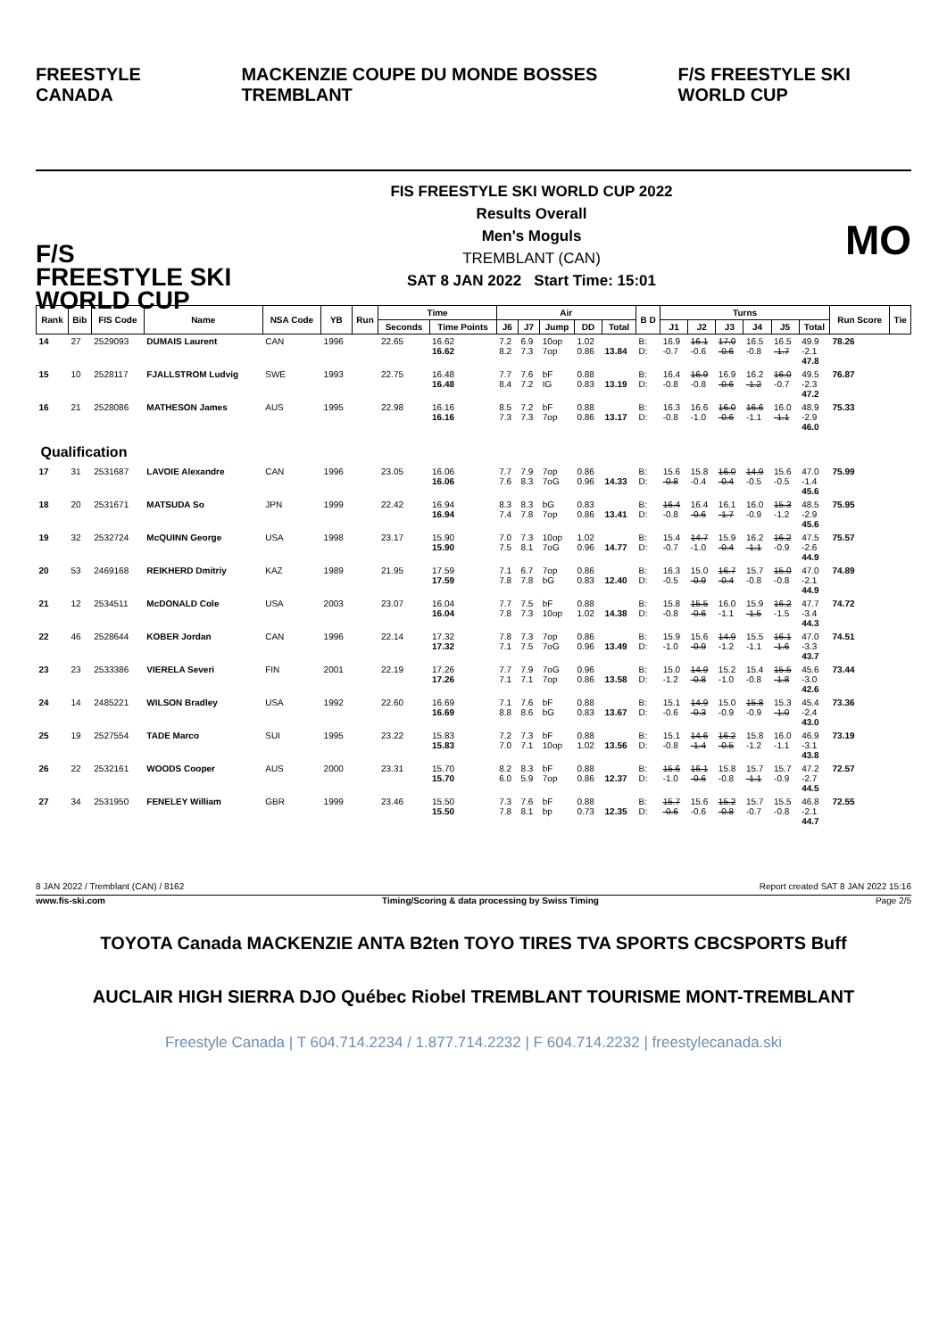FREESTYLE CANADA MACKENZIE COUPE DU MONDE BOSSES TREMBLANT F/S FREESTYLE SKI WORLD CUP
F/S
FREESTYLE SKI
WORLD CUP
FIS FREESTYLE SKI WORLD CUP 2022
Results Overall
Men's Moguls
TREMBLANT (CAN)
SAT 8 JAN 2022 Start Time: 15:01
MO
| Rank | Bib | FIS Code | Name | NSA Code | YB | Run | Time | | Air | | | | | B D | Turns | | | | | | Run Score | Tie |
| --- | --- | --- | --- | --- | --- | --- | --- | --- | --- | --- | --- | --- | --- | --- | --- | --- | --- | --- | --- | --- | --- | --- |
| | | | | | | | Seconds | Time Points | J6 | J7 | Jump | DD | Total | | J1 | J2 | J3 | J4 | J5 | Total | | |
| 14 | 27 | 2529093 | DUMAIS Laurent | CAN | 1996 | | 22.65 | 16.62 16.62 | 7.2 8.2 | 6.9 7.3 | 10op 7op | 1.02 0.86 | 13.84 | B: D: | 16.9 -0.7 | 16.1 -0.6 | 17.0 -0.6 | 16.5 -0.8 | 16.5 -1.7 | 49.9 -2.1 47.8 | 78.26 | |
| 15 | 10 | 2528117 | FJALLSTROM Ludvig | SWE | 1993 | | 22.75 | 16.48 16.48 | 7.7 8.4 | 7.6 7.2 | bF IG | 0.88 0.83 | 13.19 | B: D: | 16.4 -0.8 | 16.9 -0.8 | 16.9 -0.6 | 16.2 -1.2 | 16.0 -0.7 | 49.5 -2.3 47.2 | 76.87 | |
| 16 | 21 | 2528086 | MATHESON James | AUS | 1995 | | 22.98 | 16.16 16.16 | 8.5 7.3 | 7.2 7.3 | bF 7op | 0.88 0.86 | 13.17 | B: D: | 16.3 -0.8 | 16.6 -1.0 | 16.0 -0.6 | 16.6 -1.1 | 16.0 -1.1 | 48.9 -2.9 46.0 | 75.33 | |
| Qualification | | | | | | | | | | | | | | | | | | | | | | |
| 17 | 31 | 2531687 | LAVOIE Alexandre | CAN | 1996 | | 23.05 | 16.06 16.06 | 7.7 7.6 | 7.9 8.3 | 7op 7oG | 0.86 0.96 | 14.33 | B: D: | 15.6 -0.8 | 15.8 -0.4 | 16.0 -0.4 | 14.9 -0.5 | 15.6 -0.5 | 47.0 -1.4 45.6 | 75.99 | |
| 18 | 20 | 2531671 | MATSUDA So | JPN | 1999 | | 22.42 | 16.94 16.94 | 8.3 7.4 | 8.3 7.8 | bG 7op | 0.83 0.86 | 13.41 | B: D: | 16.4 -0.8 | 16.4 -0.6 | 16.1 -1.7 | 16.0 -0.9 | 15.3 -1.2 | 48.5 -2.9 45.6 | 75.95 | |
| 19 | 32 | 2532724 | McQUINN George | USA | 1998 | | 23.17 | 15.90 15.90 | 7.0 7.5 | 7.3 8.1 | 10op 7oG | 1.02 0.96 | 14.77 | B: D: | 15.4 -0.7 | 14.7 -1.0 | 15.9 -0.4 | 16.2 -1.1 | 16.2 -0.9 | 47.5 -2.6 44.9 | 75.57 | |
| 20 | 53 | 2469168 | REIKHERD Dmitriy | KAZ | 1989 | | 21.95 | 17.59 17.59 | 7.1 7.8 | 6.7 7.8 | 7op bG | 0.86 0.83 | 12.40 | B: D: | 16.3 -0.5 | 15.0 -0.9 | 16.7 -0.4 | 15.7 -0.8 | 15.0 -0.8 | 47.0 -2.1 44.9 | 74.89 | |
| 21 | 12 | 2534511 | McDONALD Cole | USA | 2003 | | 23.07 | 16.04 16.04 | 7.7 7.8 | 7.5 7.3 | bF 10op | 0.88 1.02 | 14.38 | B: D: | 15.8 -0.8 | 15.5 -0.6 | 16.0 -1.1 | 15.9 -1.5 | 16.2 -1.5 | 47.7 -3.4 44.3 | 74.72 | |
| 22 | 46 | 2528644 | KOBER Jordan | CAN | 1996 | | 22.14 | 17.32 17.32 | 7.8 7.1 | 7.3 7.5 | 7op 7oG | 0.86 0.96 | 13.49 | B: D: | 15.9 -1.0 | 15.6 -0.9 | 14.9 -1.2 | 15.5 -1.1 | 16.1 -1.6 | 47.0 -3.3 43.7 | 74.51 | |
| 23 | 23 | 2533386 | VIERELA Severi | FIN | 2001 | | 22.19 | 17.26 17.26 | 7.7 7.1 | 7.9 7.1 | 7oG 7op | 0.96 0.86 | 13.58 | B: D: | 15.0 -1.2 | 14.9 -0.8 | 15.2 -1.0 | 15.4 -0.8 | 15.5 -1.8 | 45.6 -3.0 42.6 | 73.44 | |
| 24 | 14 | 2485221 | WILSON Bradley | USA | 1992 | | 22.60 | 16.69 16.69 | 7.1 8.8 | 7.6 8.6 | bF bG | 0.88 0.83 | 13.67 | B: D: | 15.1 -0.6 | 14.9 -0.3 | 15.0 -0.9 | 15.8 -0.9 | 15.3 -1.0 | 45.4 -2.4 43.0 | 73.36 | |
| 25 | 19 | 2527554 | TADE Marco | SUI | 1995 | | 23.22 | 15.83 15.83 | 7.2 7.0 | 7.3 7.1 | bF 10op | 0.88 1.02 | 13.56 | B: D: | 15.1 -0.8 | 14.6 -1.4 | 16.2 -0.5 | 15.8 -1.2 | 16.0 -1.1 | 46.9 -3.1 43.8 | 73.19 | |
| 26 | 22 | 2532161 | WOODS Cooper | AUS | 2000 | | 23.31 | 15.70 15.70 | 8.2 6.0 | 8.3 5.9 | bF 7op | 0.88 0.86 | 12.37 | B: D: | 15.6 -1.0 | 16.1 -0.6 | 15.8 -0.8 | 15.7 -1.1 | 15.7 -0.9 | 47.2 -2.7 44.5 | 72.57 | |
| 27 | 34 | 2531950 | FENELEY William | GBR | 1999 | | 23.46 | 15.50 15.50 | 7.3 7.8 | 7.6 8.1 | bF bp | 0.88 0.73 | 12.35 | B: D: | 15.7 -0.6 | 15.6 -0.6 | 15.2 -0.8 | 15.7 -0.7 | 15.5 -0.8 | 46.8 -2.1 44.7 | 72.55 | |
8 JAN 2022 / Tremblant (CAN) / 8162 Report created SAT 8 JAN 2022 15:16
www.fis-ski.com Timing/Scoring & data processing by Swiss Timing Page 2/5
TOYOTA Canada MACKENZIE ANTA B2ten TOYO TIRES TVA SPORTS CBCSPORTS Buff
AUCLAIR HIGH SIERRA DJO Québec Riobel TREMBLANT TOURISME MONT-TREMBLANT
Freestyle Canada | T 604.714.2234 / 1.877.714.2232 | F 604.714.2232 | freestylecanada.ski